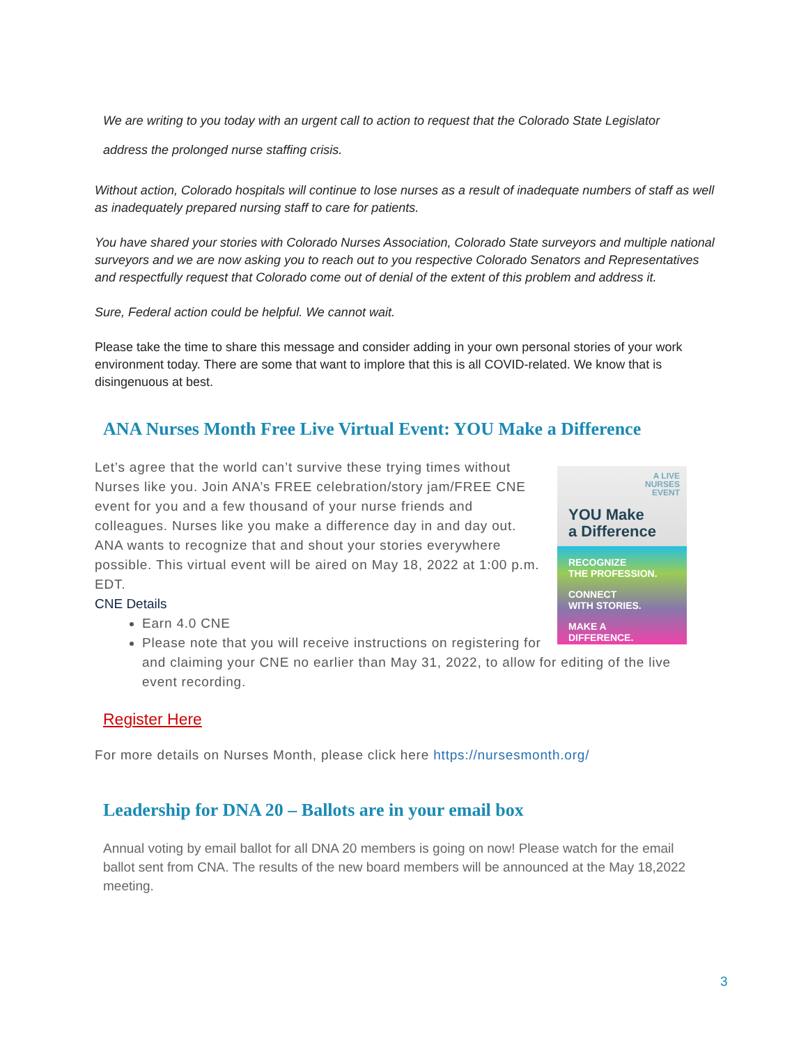We are writing to you today with an urgent call to action to request that the Colorado State Legislator
address the prolonged nurse staffing crisis.
Without action, Colorado hospitals will continue to lose nurses as a result of inadequate numbers of staff as well as inadequately prepared nursing staff to care for patients.
You have shared your stories with Colorado Nurses Association, Colorado State surveyors and multiple national surveyors and we are now asking you to reach out to you respective Colorado Senators and Representatives and respectfully request that Colorado come out of denial of the extent of this problem and address it.
Sure, Federal action could be helpful. We cannot wait.
Please take the time to share this message and consider adding in your own personal stories of your work environment today. There are some that want to implore that this is all COVID-related. We know that is disingenuous at best.
ANA Nurses Month Free Live Virtual Event: YOU Make a Difference
A LIVE
NURSES
EVENT
YOU Make
a Difference
RECOGNIZE
THE PROFESSION.
CONNECT
WITH STORIES.
MAKE A
DIFFERENCE.
Let’s agree that the world can’t survive these trying times without Nurses like you. Join ANA’s FREE celebration/story jam/FREE CNE event for you and a few thousand of your nurse friends and colleagues. Nurses like you make a difference day in and day out. ANA wants to recognize that and shout your stories everywhere possible. This virtual event will be aired on May 18, 2022 at 1:00 p.m. EDT.
CNE Details
Earn 4.0 CNE
Please note that you will receive instructions on registering for and claiming your CNE no earlier than May 31, 2022, to allow for editing of the live event recording.
Register Here
For more details on Nurses Month, please click here https://nursesmonth.org/
Leadership for DNA 20 – Ballots are in your email box
Annual voting by email ballot for all DNA 20 members is going on now! Please watch for the email ballot sent from CNA. The results of the new board members will be announced at the May 18,2022 meeting.
3